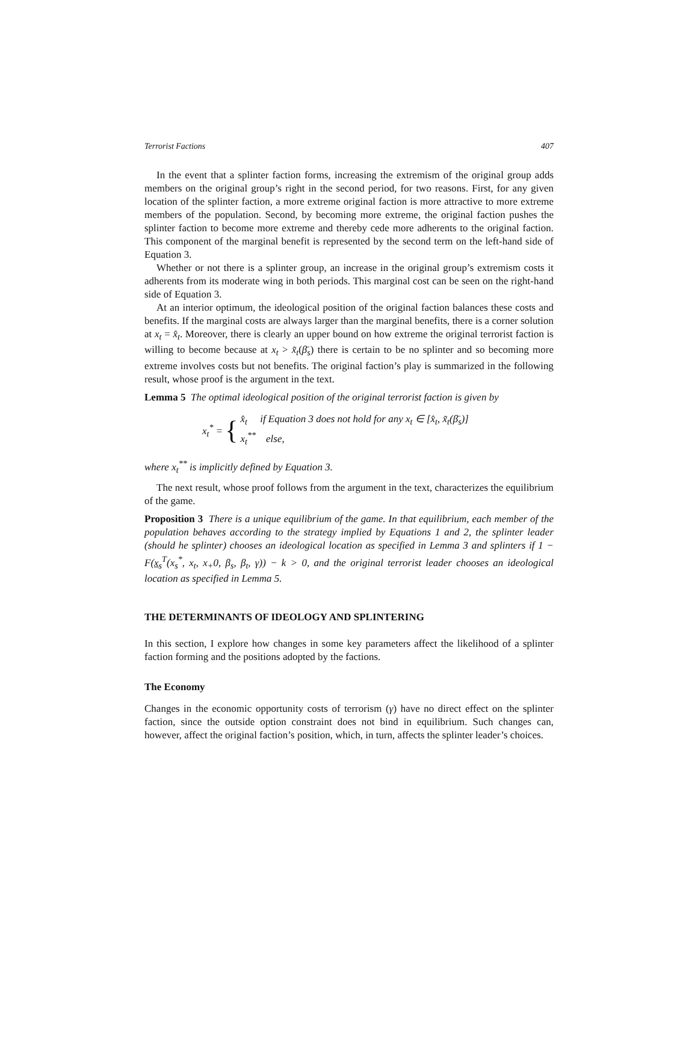Terrorist Factions 407
In the event that a splinter faction forms, increasing the extremism of the original group adds members on the original group’s right in the second period, for two reasons. First, for any given location of the splinter faction, a more extreme original faction is more attractive to more extreme members of the population. Second, by becoming more extreme, the original faction pushes the splinter faction to become more extreme and thereby cede more adherents to the original faction. This component of the marginal benefit is represented by the second term on the left-hand side of Equation 3.
Whether or not there is a splinter group, an increase in the original group’s extremism costs it adherents from its moderate wing in both periods. This marginal cost can be seen on the right-hand side of Equation 3.
At an interior optimum, the ideological position of the original faction balances these costs and benefits. If the marginal costs are always larger than the marginal benefits, there is a corner solution at x<sub>t</sub> = x̂<sub>t</sub>. Moreover, there is clearly an upper bound on how extreme the original terrorist faction is willing to become because at x<sub>t</sub> > x̃<sub>t</sub>(β̄<sub>s</sub>) there is certain to be no splinter and so becoming more extreme involves costs but not benefits. The original faction’s play is summarized in the following result, whose proof is the argument in the text.
Lemma 5 The optimal ideological position of the original terrorist faction is given by
x<sub>t</sub><sup>*</sup> = {
x̂<sub>t</sub> if Equation 3 does not hold for any x<sub>t</sub> ∈ [x̂<sub>t</sub>, x̃<sub>t</sub>(β̄<sub>s</sub>)]
x<sub>t</sub><sup>**</sup> else,
where x<sub>t</sub><sup>**</sup> is implicitly defined by Equation 3.
The next result, whose proof follows from the argument in the text, characterizes the equilibrium of the game.
Proposition 3 There is a unique equilibrium of the game. In that equilibrium, each member of the population behaves according to the strategy implied by Equations 1 and 2, the splinter leader (should he splinter) chooses an ideological location as specified in Lemma 3 and splinters if 1 − F(x<sub>s</sub><sup>T</sup>(x<sub>s</sub><sup>*</sup>, x<sub>t</sub>, x<sub>+</sub>0, β<sub>s</sub>, β<sub>t</sub>, γ)) − k > 0, and the original terrorist leader chooses an ideological location as specified in Lemma 5.
THE DETERMINANTS OF IDEOLOGY AND SPLINTERING
In this section, I explore how changes in some key parameters affect the likelihood of a splinter faction forming and the positions adopted by the factions.
The Economy
Changes in the economic opportunity costs of terrorism (γ) have no direct effect on the splinter faction, since the outside option constraint does not bind in equilibrium. Such changes can, however, affect the original faction’s position, which, in turn, affects the splinter leader’s choices.